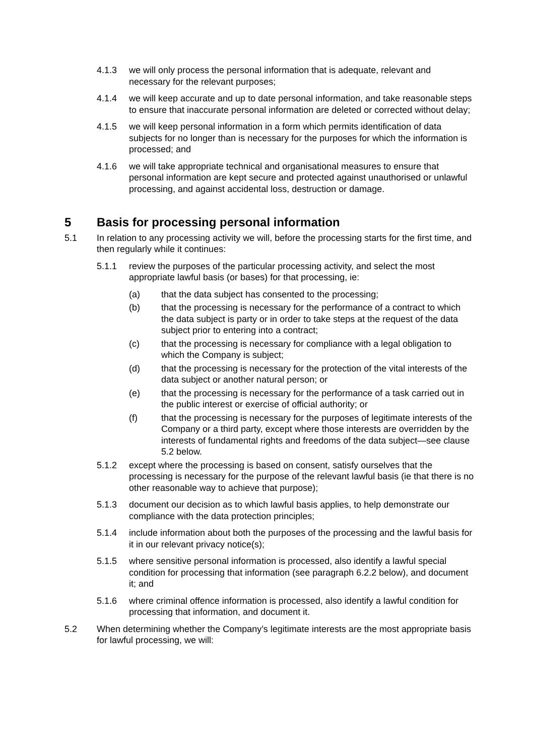4.1.3 we will only process the personal information that is adequate, relevant and necessary for the relevant purposes;
4.1.4 we will keep accurate and up to date personal information, and take reasonable steps to ensure that inaccurate personal information are deleted or corrected without delay;
4.1.5 we will keep personal information in a form which permits identification of data subjects for no longer than is necessary for the purposes for which the information is processed; and
4.1.6 we will take appropriate technical and organisational measures to ensure that personal information are kept secure and protected against unauthorised or unlawful processing, and against accidental loss, destruction or damage.
5 Basis for processing personal information
5.1 In relation to any processing activity we will, before the processing starts for the first time, and then regularly while it continues:
5.1.1 review the purposes of the particular processing activity, and select the most appropriate lawful basis (or bases) for that processing, ie:
(a) that the data subject has consented to the processing;
(b) that the processing is necessary for the performance of a contract to which the data subject is party or in order to take steps at the request of the data subject prior to entering into a contract;
(c) that the processing is necessary for compliance with a legal obligation to which the Company is subject;
(d) that the processing is necessary for the protection of the vital interests of the data subject or another natural person; or
(e) that the processing is necessary for the performance of a task carried out in the public interest or exercise of official authority; or
(f) that the processing is necessary for the purposes of legitimate interests of the Company or a third party, except where those interests are overridden by the interests of fundamental rights and freedoms of the data subject—see clause 5.2 below.
5.1.2 except where the processing is based on consent, satisfy ourselves that the processing is necessary for the purpose of the relevant lawful basis (ie that there is no other reasonable way to achieve that purpose);
5.1.3 document our decision as to which lawful basis applies, to help demonstrate our compliance with the data protection principles;
5.1.4 include information about both the purposes of the processing and the lawful basis for it in our relevant privacy notice(s);
5.1.5 where sensitive personal information is processed, also identify a lawful special condition for processing that information (see paragraph 6.2.2 below), and document it; and
5.1.6 where criminal offence information is processed, also identify a lawful condition for processing that information, and document it.
5.2 When determining whether the Company’s legitimate interests are the most appropriate basis for lawful processing, we will: